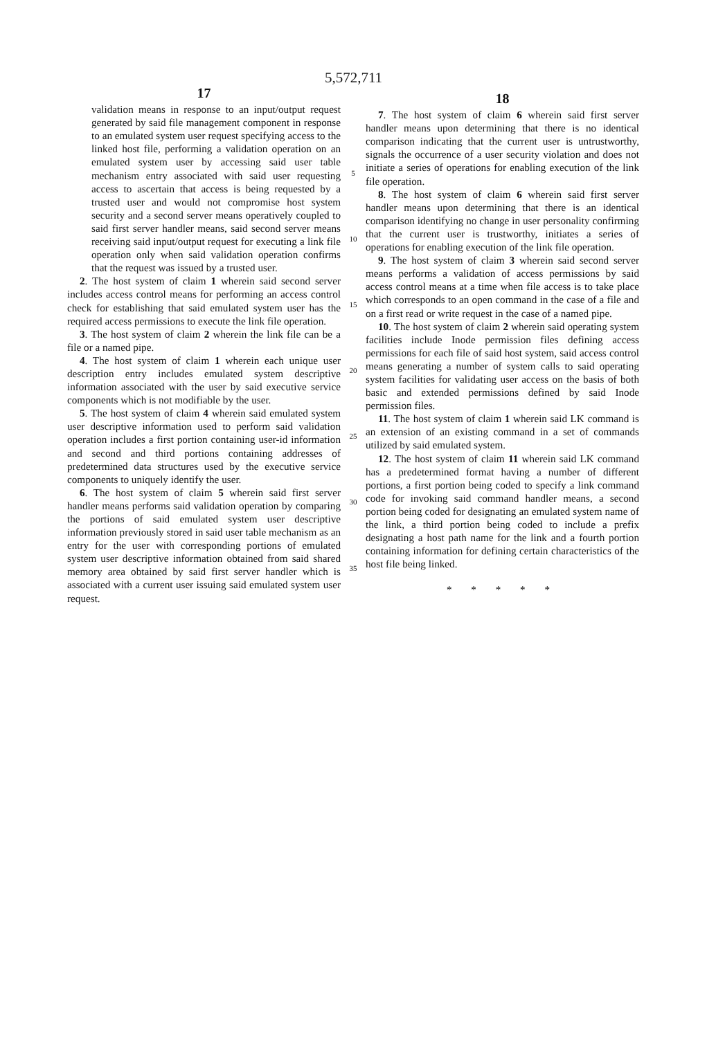5,572,711
17
validation means in response to an input/output request generated by said file management component in response to an emulated system user request specifying access to the linked host file, performing a validation operation on an emulated system user by accessing said user table mechanism entry associated with said user requesting access to ascertain that access is being requested by a trusted user and would not compromise host system security and a second server means operatively coupled to said first server handler means, said second server means receiving said input/output request for executing a link file operation only when said validation operation confirms that the request was issued by a trusted user.
2. The host system of claim 1 wherein said second server includes access control means for performing an access control check for establishing that said emulated system user has the required access permissions to execute the link file operation.
3. The host system of claim 2 wherein the link file can be a file or a named pipe.
4. The host system of claim 1 wherein each unique user description entry includes emulated system descriptive information associated with the user by said executive service components which is not modifiable by the user.
5. The host system of claim 4 wherein said emulated system user descriptive information used to perform said validation operation includes a first portion containing user-id information and second and third portions containing addresses of predetermined data structures used by the executive service components to uniquely identify the user.
6. The host system of claim 5 wherein said first server handler means performs said validation operation by comparing the portions of said emulated system user descriptive information previously stored in said user table mechanism as an entry for the user with corresponding portions of emulated system user descriptive information obtained from said shared memory area obtained by said first server handler which is associated with a current user issuing said emulated system user request.
5
10
15
20
25
30
35
18
7. The host system of claim 6 wherein said first server handler means upon determining that there is no identical comparison indicating that the current user is untrustworthy, signals the occurrence of a user security violation and does not initiate a series of operations for enabling execution of the link file operation.
8. The host system of claim 6 wherein said first server handler means upon determining that there is an identical comparison identifying no change in user personality confirming that the current user is trustworthy, initiates a series of operations for enabling execution of the link file operation.
9. The host system of claim 3 wherein said second server means performs a validation of access permissions by said access control means at a time when file access is to take place which corresponds to an open command in the case of a file and on a first read or write request in the case of a named pipe.
10. The host system of claim 2 wherein said operating system facilities include Inode permission files defining access permissions for each file of said host system, said access control means generating a number of system calls to said operating system facilities for validating user access on the basis of both basic and extended permissions defined by said Inode permission files.
11. The host system of claim 1 wherein said LK command is an extension of an existing command in a set of commands utilized by said emulated system.
12. The host system of claim 11 wherein said LK command has a predetermined format having a number of different portions, a first portion being coded to specify a link command code for invoking said command handler means, a second portion being coded for designating an emulated system name of the link, a third portion being coded to include a prefix designating a host path name for the link and a fourth portion containing information for defining certain characteristics of the host file being linked.
* * * * *